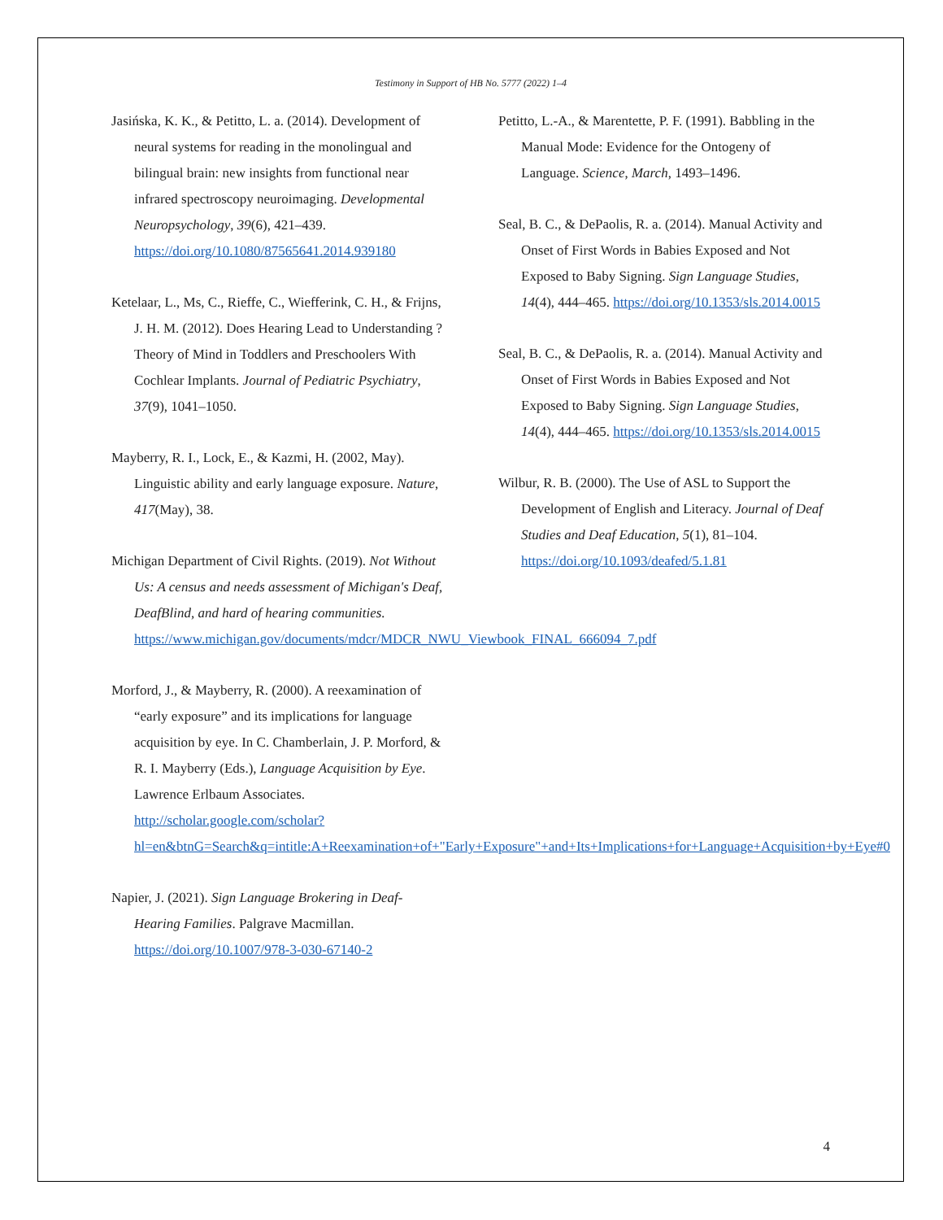Testimony in Support of HB No. 5777 (2022) 1–4
Jasińska, K. K., & Petitto, L. a. (2014). Development of neural systems for reading in the monolingual and bilingual brain: new insights from functional near infrared spectroscopy neuroimaging. Developmental Neuropsychology, 39(6), 421–439. https://doi.org/10.1080/87565641.2014.939180
Ketelaar, L., Ms, C., Rieffe, C., Wiefferink, C. H., & Frijns, J. H. M. (2012). Does Hearing Lead to Understanding ? Theory of Mind in Toddlers and Preschoolers With Cochlear Implants. Journal of Pediatric Psychiatry, 37(9), 1041–1050.
Mayberry, R. I., Lock, E., & Kazmi, H. (2002, May). Linguistic ability and early language exposure. Nature, 417(May), 38.
Michigan Department of Civil Rights. (2019). Not Without Us: A census and needs assessment of Michigan's Deaf, DeafBlind, and hard of hearing communities. https://www.michigan.gov/documents/mdcr/MDCR_NWU_Viewbook_FINAL_666094_7.pdf
Morford, J., & Mayberry, R. (2000). A reexamination of “early exposure” and its implications for language acquisition by eye. In C. Chamberlain, J. P. Morford, & R. I. Mayberry (Eds.), Language Acquisition by Eye. Lawrence Erlbaum Associates. http://scholar.google.com/scholar?hl=en&btnG=Search&q=intitle:A+Reexamination+of+"Early+Exposure"+and+Its+Implications+for+Language+Acquisition+by+Eye#0
Napier, J. (2021). Sign Language Brokering in Deaf-Hearing Families. Palgrave Macmillan. https://doi.org/10.1007/978-3-030-67140-2
Petitto, L.-A., & Marentette, P. F. (1991). Babbling in the Manual Mode: Evidence for the Ontogeny of Language. Science, March, 1493–1496.
Seal, B. C., & DePaolis, R. a. (2014). Manual Activity and Onset of First Words in Babies Exposed and Not Exposed to Baby Signing. Sign Language Studies, 14(4), 444–465. https://doi.org/10.1353/sls.2014.0015
Seal, B. C., & DePaolis, R. a. (2014). Manual Activity and Onset of First Words in Babies Exposed and Not Exposed to Baby Signing. Sign Language Studies, 14(4), 444–465. https://doi.org/10.1353/sls.2014.0015
Wilbur, R. B. (2000). The Use of ASL to Support the Development of English and Literacy. Journal of Deaf Studies and Deaf Education, 5(1), 81–104. https://doi.org/10.1093/deafed/5.1.81
4